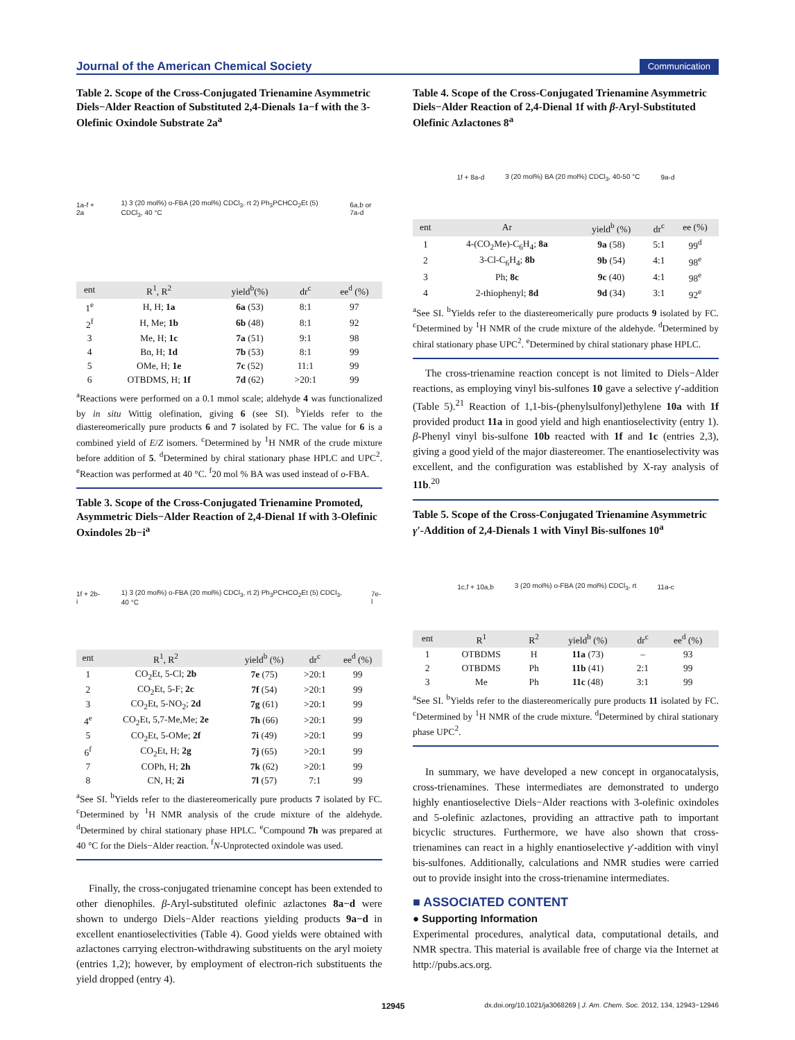Journal of the American Chemical Society Communication
Table 2. Scope of the Cross-Conjugated Trienamine Asymmetric Diels−Alder Reaction of Substituted 2,4-Dienals 1a−f with the 3-Olefinic Oxindole Substrate 2a<sup>a</sup>
1a-f + 2a 1) 3 (20 mol%) o-FBA (20 mol%) CDCl<sub>3</sub>, rt 2) Ph<sub>3</sub>PCHCO<sub>2</sub>Et (5) CDCl<sub>3</sub>, 40 °C 6a,b or 7a-d
| ent | R<sup>1</sup>, R<sup>2</sup> | yield<sup>b</sup>(%) | dr<sup>c</sup> | ee<sup>d</sup> (%) |
| --- | --- | --- | --- | --- |
| 1<sup>e</sup> | H, H; 1a | 6a (53) | 8:1 | 97 |
| 2<sup>f</sup> | H, Me; 1b | 6b (48) | 8:1 | 92 |
| 3 | Me, H; 1c | 7a (51) | 9:1 | 98 |
| 4 | Bn, H; 1d | 7b (53) | 8:1 | 99 |
| 5 | OMe, H; 1e | 7c (52) | 11:1 | 99 |
| 6 | OTBDMS, H; 1f | 7d (62) | >20:1 | 99 |
<sup>a</sup> Reactions were performed on a 0.1 mmol scale; aldehyde 4 was functionalized by in situ Wittig olefination, giving 6 (see SI). <sup>b</sup>Yields refer to the diastereomerically pure products 6 and 7 isolated by FC. The value for 6 is a combined yield of E/Z isomers. <sup>c</sup>Determined by <sup>1</sup>H NMR of the crude mixture before addition of 5. <sup>d</sup>Determined by chiral stationary phase HPLC and UPC<sup>2</sup>. <sup>e</sup>Reaction was performed at 40 °C. <sup>f</sup>20 mol % BA was used instead of o-FBA.
Table 3. Scope of the Cross-Conjugated Trienamine Promoted, Asymmetric Diels−Alder Reaction of 2,4-Dienal 1f with 3-Olefinic Oxindoles 2b−i<sup>a</sup>
1f + 2b-i 1) 3 (20 mol%) o-FBA (20 mol%) CDCl<sub>3</sub>, rt 2) Ph<sub>3</sub>PCHCO<sub>2</sub>Et (5) CDCl<sub>3</sub>, 40 °C 7e-l
| ent | R<sup>1</sup>, R<sup>2</sup> | yield<sup>b</sup> (%) | dr<sup>c</sup> | ee<sup>d</sup> (%) |
| --- | --- | --- | --- | --- |
| 1 | CO<sub>2</sub>Et, 5-Cl; 2b | 7e (75) | >20:1 | 99 |
| 2 | CO<sub>2</sub>Et, 5-F; 2c | 7f (54) | >20:1 | 99 |
| 3 | CO<sub>2</sub>Et, 5-NO<sub>2</sub>; 2d | 7g (61) | >20:1 | 99 |
| 4<sup>e</sup> | CO<sub>2</sub>Et, 5,7-Me,Me; 2e | 7h (66) | >20:1 | 99 |
| 5 | CO<sub>2</sub>Et, 5-OMe; 2f | 7i (49) | >20:1 | 99 |
| 6<sup>f</sup> | CO<sub>2</sub>Et, H; 2g | 7j (65) | >20:1 | 99 |
| 7 | COPh, H; 2h | 7k (62) | >20:1 | 99 |
| 8 | CN, H; 2i | 7l (57) | 7:1 | 99 |
<sup>a</sup> See SI. <sup>b</sup>Yields refer to the diastereomerically pure products 7 isolated by FC. <sup>c</sup>Determined by <sup>1</sup>H NMR analysis of the crude mixture of the aldehyde. <sup>d</sup>Determined by chiral stationary phase HPLC. <sup>e</sup>Compound 7h was prepared at 40 °C for the Diels−Alder reaction. <sup>f</sup>N-Unprotected oxindole was used.
Finally, the cross-conjugated trienamine concept has been extended to other dienophiles. β-Aryl-substituted olefinic azlactones 8a−d were shown to undergo Diels−Alder reactions yielding products 9a−d in excellent enantioselectivities (Table 4). Good yields were obtained with azlactones carrying electron-withdrawing substituents on the aryl moiety (entries 1,2); however, by employment of electron-rich substituents the yield dropped (entry 4).
Table 4. Scope of the Cross-Conjugated Trienamine Asymmetric Diels−Alder Reaction of 2,4-Dienal 1f with β-Aryl-Substituted Olefinic Azlactones 8<sup>a</sup>
1f + 8a-d 3 (20 mol%) BA (20 mol%) CDCl<sub>3</sub>, 40-50 °C 9a-d
| ent | Ar | yield<sup>b</sup> (%) | dr<sup>c</sup> | ee (%) |
| --- | --- | --- | --- | --- |
| 1 | 4-(CO<sub>2</sub>Me)-C<sub>6</sub>H<sub>4</sub>; 8a | 9a (58) | 5:1 | 99<sup>d</sup> |
| 2 | 3-Cl-C<sub>6</sub>H<sub>4</sub>; 8b | 9b (54) | 4:1 | 98<sup>e</sup> |
| 3 | Ph; 8c | 9c (40) | 4:1 | 98<sup>e</sup> |
| 4 | 2-thiophenyl; 8d | 9d (34) | 3:1 | 92<sup>e</sup> |
<sup>a</sup> See SI. <sup>b</sup>Yields refer to the diastereomerically pure products 9 isolated by FC. <sup>c</sup>Determined by <sup>1</sup>H NMR of the crude mixture of the aldehyde. <sup>d</sup>Determined by chiral stationary phase UPC<sup>2</sup>. <sup>e</sup>Determined by chiral stationary phase HPLC.
The cross-trienamine reaction concept is not limited to Diels−Alder reactions, as employing vinyl bis-sulfones 10 gave a selective γ′-addition (Table 5).<sup>21</sup> Reaction of 1,1-bis-(phenylsulfonyl)ethylene 10a with 1f provided product 11a in good yield and high enantioselectivity (entry 1). β-Phenyl vinyl bis-sulfone 10b reacted with 1f and 1c (entries 2,3), giving a good yield of the major diastereomer. The enantioselectivity was excellent, and the configuration was established by X-ray analysis of 11b.<sup>20</sup>
Table 5. Scope of the Cross-Conjugated Trienamine Asymmetric γ′-Addition of 2,4-Dienals 1 with Vinyl Bis-sulfones 10<sup>a</sup>
1c,f + 10a,b 3 (20 mol%) o-FBA (20 mol%) CDCl<sub>3</sub>, rt 11a-c
| ent | R<sup>1</sup> | R<sup>2</sup> | yield<sup>b</sup> (%) | dr<sup>c</sup> | ee<sup>d</sup> (%) |
| --- | --- | --- | --- | --- | --- |
| 1 | OTBDMS | H | 11a (73) | – | 93 |
| 2 | OTBDMS | Ph | 11b (41) | 2:1 | 99 |
| 3 | Me | Ph | 11c (48) | 3:1 | 99 |
<sup>a</sup> See SI. <sup>b</sup>Yields refer to the diastereomerically pure products 11 isolated by FC. <sup>c</sup>Determined by <sup>1</sup>H NMR of the crude mixture. <sup>d</sup>Determined by chiral stationary phase UPC<sup>2</sup>.
In summary, we have developed a new concept in organocatalysis, cross-trienamines. These intermediates are demonstrated to undergo highly enantioselective Diels−Alder reactions with 3-olefinic oxindoles and 5-olefinic azlactones, providing an attractive path to important bicyclic structures. Furthermore, we have also shown that cross-trienamines can react in a highly enantioselective γ′-addition with vinyl bis-sulfones. Additionally, calculations and NMR studies were carried out to provide insight into the cross-trienamine intermediates.
■ ASSOCIATED CONTENT
● Supporting Information
Experimental procedures, analytical data, computational details, and NMR spectra. This material is available free of charge via the Internet at http://pubs.acs.org.
12945 dx.doi.org/10.1021/ja3068269 | J. Am. Chem. Soc. 2012, 134, 12943−12946